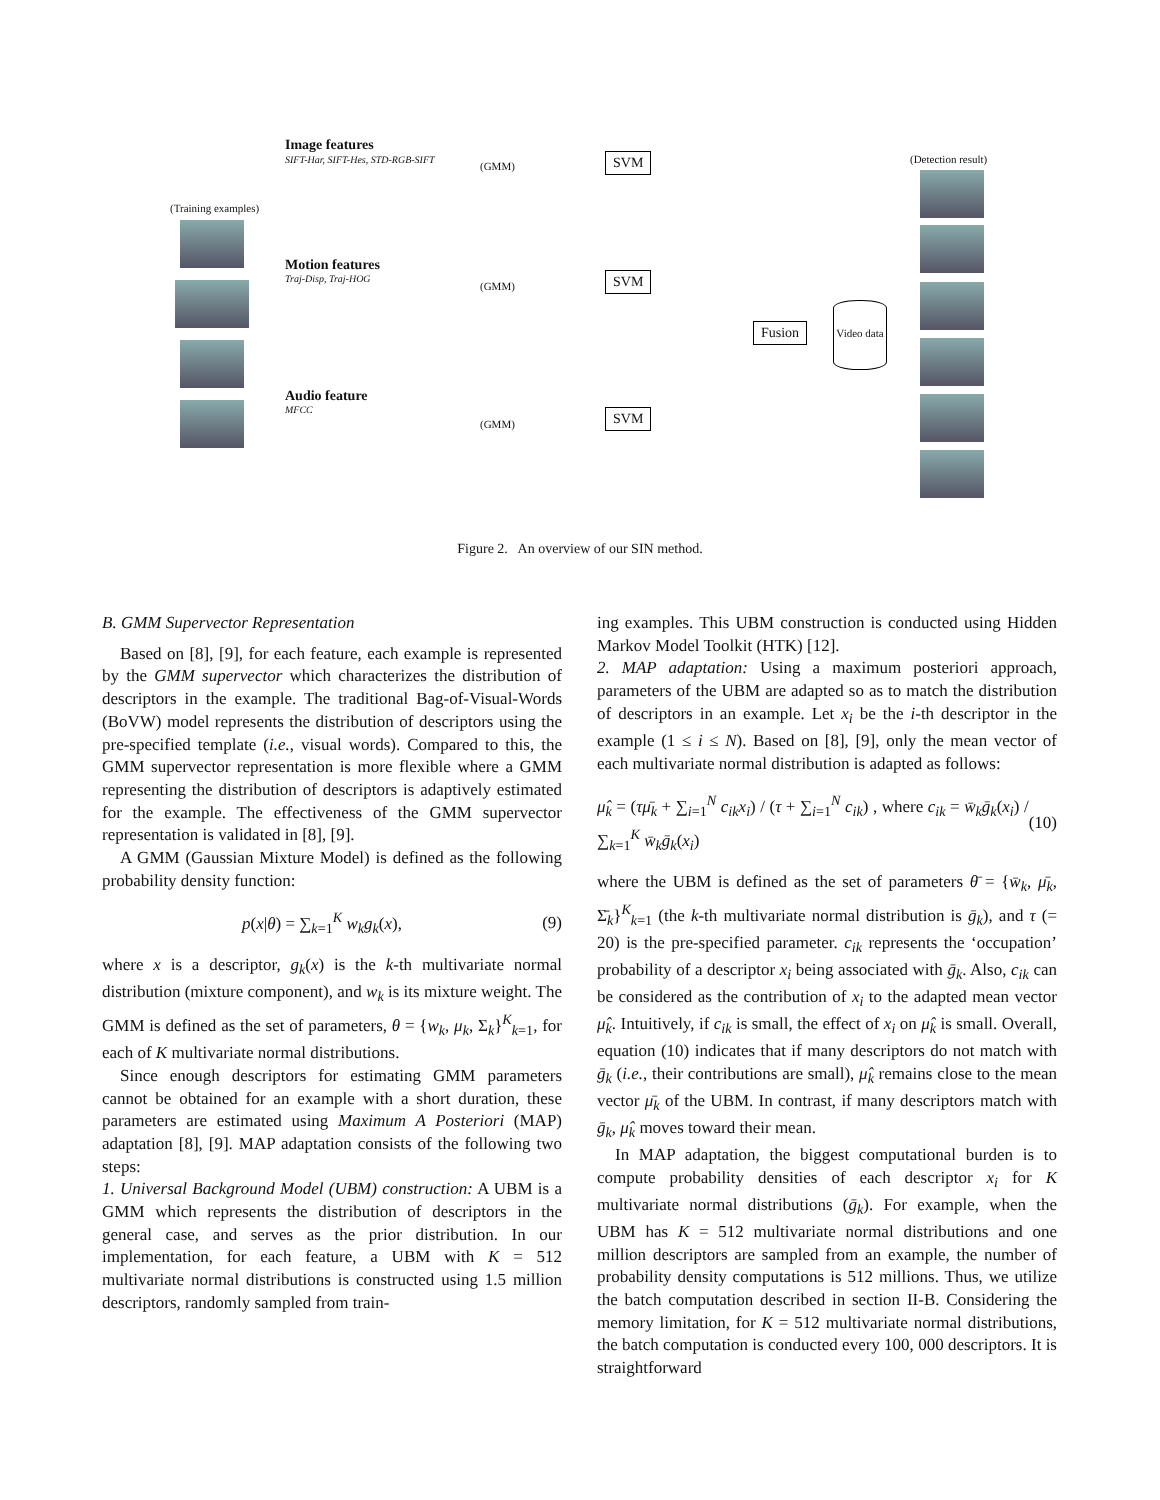Image features
SIFT-Har, SIFT-Hes, STD-RGB-SIFT
(Training examples)
(GMM)
SVM (Detection result)
Motion features
Traj-Disp, Traj-HOG
(GMM)
SVM
Fusion
Video data
Audio feature
MFCC
(GMM)
SVM
Figure 2. An overview of our SIN method.
B. GMM Supervector Representation
Based on [8], [9], for each feature, each example is represented by the GMM supervector which characterizes the distribution of descriptors in the example. The traditional Bag-of-Visual-Words (BoVW) model represents the distribution of descriptors using the pre-specified template (i.e., visual words). Compared to this, the GMM supervector representation is more flexible where a GMM representing the distribution of descriptors is adaptively estimated for the example. The effectiveness of the GMM supervector representation is validated in [8], [9].
A GMM (Gaussian Mixture Model) is defined as the following probability density function:
p(x|θ) = ∑<sub>k=1</sub><sup>K</sup> w<sub>k</sub>g<sub>k</sub>(x), (9)
where x is a descriptor, g<sub>k</sub>(x) is the k-th multivariate normal distribution (mixture component), and w<sub>k</sub> is its mixture weight. The GMM is defined as the set of parameters, θ = {w<sub>k</sub>, μ<sub>k</sub>, Σ<sub>k</sub>}<sup>K</sup><sub>k=1</sub>, for each of K multivariate normal distributions.
Since enough descriptors for estimating GMM parameters cannot be obtained for an example with a short duration, these parameters are estimated using Maximum A Posteriori (MAP) adaptation [8], [9]. MAP adaptation consists of the following two steps:
1. Universal Background Model (UBM) construction: A UBM is a GMM which represents the distribution of descriptors in the general case, and serves as the prior distribution. In our implementation, for each feature, a UBM with K = 512 multivariate normal distributions is constructed using 1.5 million descriptors, randomly sampled from train-
ing examples. This UBM construction is conducted using Hidden Markov Model Toolkit (HTK) [12].
2. MAP adaptation: Using a maximum posteriori approach, parameters of the UBM are adapted so as to match the distribution of descriptors in an example. Let x<sub>i</sub> be the i-th descriptor in the example (1 ≤ i ≤ N). Based on [8], [9], only the mean vector of each multivariate normal distribution is adapted as follows:
μ̂<sub>k</sub> = (τμ̄<sub>k</sub> + ∑<sub>i=1</sub><sup>N</sup> c<sub>ik</sub>x<sub>i</sub>) / (τ + ∑<sub>i=1</sub><sup>N</sup> c<sub>ik</sub>) , where c<sub>ik</sub> = w̄<sub>k</sub>ḡ<sub>k</sub>(x<sub>i</sub>) / ∑<sub>k=1</sub><sup>K</sup> w̄<sub>k</sub>ḡ<sub>k</sub>(x<sub>i</sub>) (10)
where the UBM is defined as the set of parameters θ̄ = {w̄<sub>k</sub>, μ̄<sub>k</sub>, Σ̄<sub>k</sub>}<sup>K</sup><sub>k=1</sub> (the k-th multivariate normal distribution is ḡ<sub>k</sub>), and τ (= 20) is the pre-specified parameter. c<sub>ik</sub> represents the ‘occupation’ probability of a descriptor x<sub>i</sub> being associated with ḡ<sub>k</sub>. Also, c<sub>ik</sub> can be considered as the contribution of x<sub>i</sub> to the adapted mean vector μ̂<sub>k</sub>. Intuitively, if c<sub>ik</sub> is small, the effect of x<sub>i</sub> on μ̂<sub>k</sub> is small. Overall, equation (10) indicates that if many descriptors do not match with ḡ<sub>k</sub> (i.e., their contributions are small), μ̂<sub>k</sub> remains close to the mean vector μ̄<sub>k</sub> of the UBM. In contrast, if many descriptors match with ḡ<sub>k</sub>, μ̂<sub>k</sub> moves toward their mean.
In MAP adaptation, the biggest computational burden is to compute probability densities of each descriptor x<sub>i</sub> for K multivariate normal distributions (ḡ<sub>k</sub>). For example, when the UBM has K = 512 multivariate normal distributions and one million descriptors are sampled from an example, the number of probability density computations is 512 millions. Thus, we utilize the batch computation described in section II-B. Considering the memory limitation, for K = 512 multivariate normal distributions, the batch computation is conducted every 100, 000 descriptors. It is straightforward